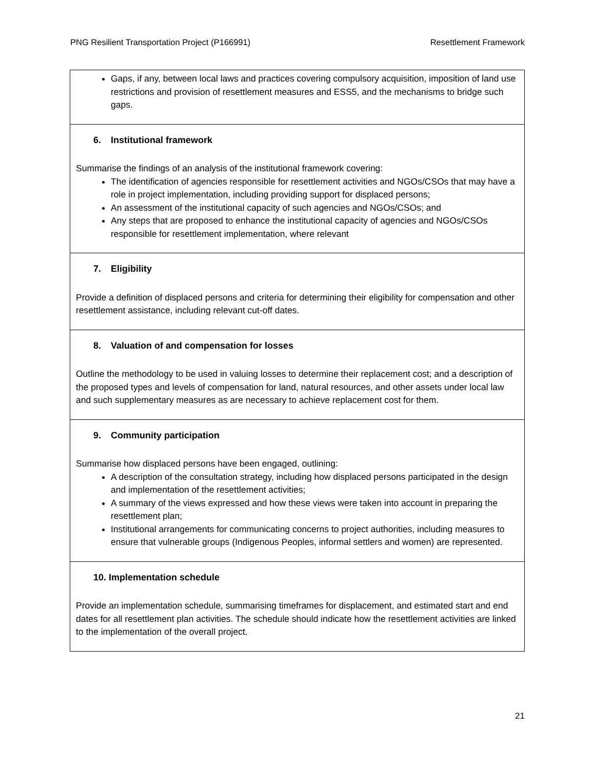PNG Resilient Transportation Project (P166991) Resettlement Framework
| Gaps, if any, between local laws and practices covering compulsory acquisition, imposition of land use restrictions and provision of resettlement measures and ESS5, and the mechanisms to bridge such gaps. |
| 6. Institutional framework Summarise the findings of an analysis of the institutional framework covering: The identification of agencies responsible for resettlement activities and NGOs/CSOs that may have a role in project implementation, including providing support for displaced persons; An assessment of the institutional capacity of such agencies and NGOs/CSOs; and Any steps that are proposed to enhance the institutional capacity of agencies and NGOs/CSOs responsible for resettlement implementation, where relevant |
| 7. Eligibility Provide a definition of displaced persons and criteria for determining their eligibility for compensation and other resettlement assistance, including relevant cut-off dates. |
| 8. Valuation of and compensation for losses Outline the methodology to be used in valuing losses to determine their replacement cost; and a description of the proposed types and levels of compensation for land, natural resources, and other assets under local law and such supplementary measures as are necessary to achieve replacement cost for them. |
| 9. Community participation Summarise how displaced persons have been engaged, outlining: A description of the consultation strategy, including how displaced persons participated in the design and implementation of the resettlement activities; A summary of the views expressed and how these views were taken into account in preparing the resettlement plan; Institutional arrangements for communicating concerns to project authorities, including measures to ensure that vulnerable groups (Indigenous Peoples, informal settlers and women) are represented. |
| 10. Implementation schedule Provide an implementation schedule, summarising timeframes for displacement, and estimated start and end dates for all resettlement plan activities. The schedule should indicate how the resettlement activities are linked to the implementation of the overall project. |
21